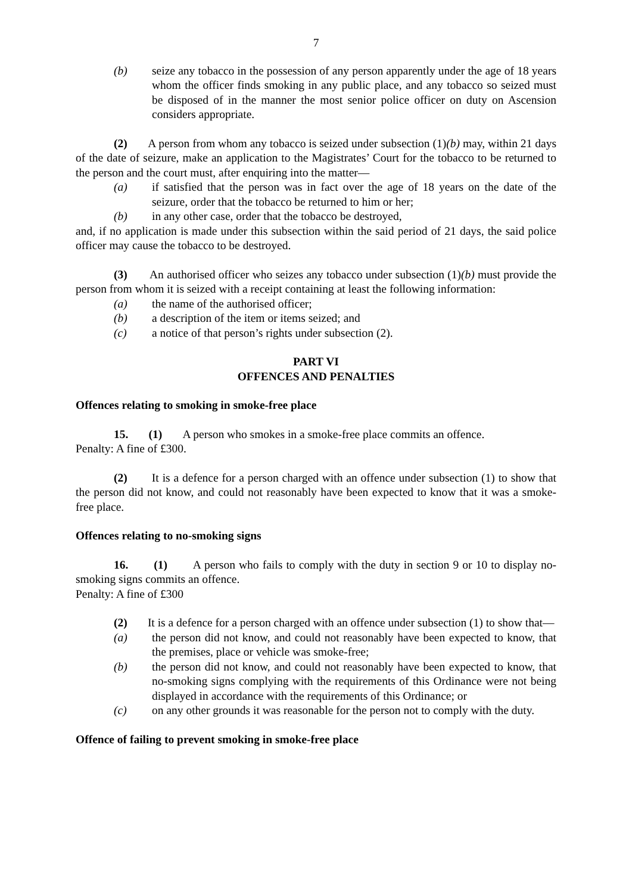7
(b) seize any tobacco in the possession of any person apparently under the age of 18 years whom the officer finds smoking in any public place, and any tobacco so seized must be disposed of in the manner the most senior police officer on duty on Ascension considers appropriate.
(2) A person from whom any tobacco is seized under subsection (1)(b) may, within 21 days of the date of seizure, make an application to the Magistrates’ Court for the tobacco to be returned to the person and the court must, after enquiring into the matter—
(a) if satisfied that the person was in fact over the age of 18 years on the date of the seizure, order that the tobacco be returned to him or her;
(b) in any other case, order that the tobacco be destroyed,
and, if no application is made under this subsection within the said period of 21 days, the said police officer may cause the tobacco to be destroyed.
(3) An authorised officer who seizes any tobacco under subsection (1)(b) must provide the person from whom it is seized with a receipt containing at least the following information:
(a) the name of the authorised officer;
(b) a description of the item or items seized; and
(c) a notice of that person’s rights under subsection (2).
PART VI
OFFENCES AND PENALTIES
Offences relating to smoking in smoke-free place
15. (1) A person who smokes in a smoke-free place commits an offence.
Penalty: A fine of £300.
(2) It is a defence for a person charged with an offence under subsection (1) to show that the person did not know, and could not reasonably have been expected to know that it was a smoke-free place.
Offences relating to no-smoking signs
16. (1) A person who fails to comply with the duty in section 9 or 10 to display no-smoking signs commits an offence.
Penalty: A fine of £300
(2) It is a defence for a person charged with an offence under subsection (1) to show that—
(a) the person did not know, and could not reasonably have been expected to know, that the premises, place or vehicle was smoke-free;
(b) the person did not know, and could not reasonably have been expected to know, that no-smoking signs complying with the requirements of this Ordinance were not being displayed in accordance with the requirements of this Ordinance; or
(c) on any other grounds it was reasonable for the person not to comply with the duty.
Offence of failing to prevent smoking in smoke-free place